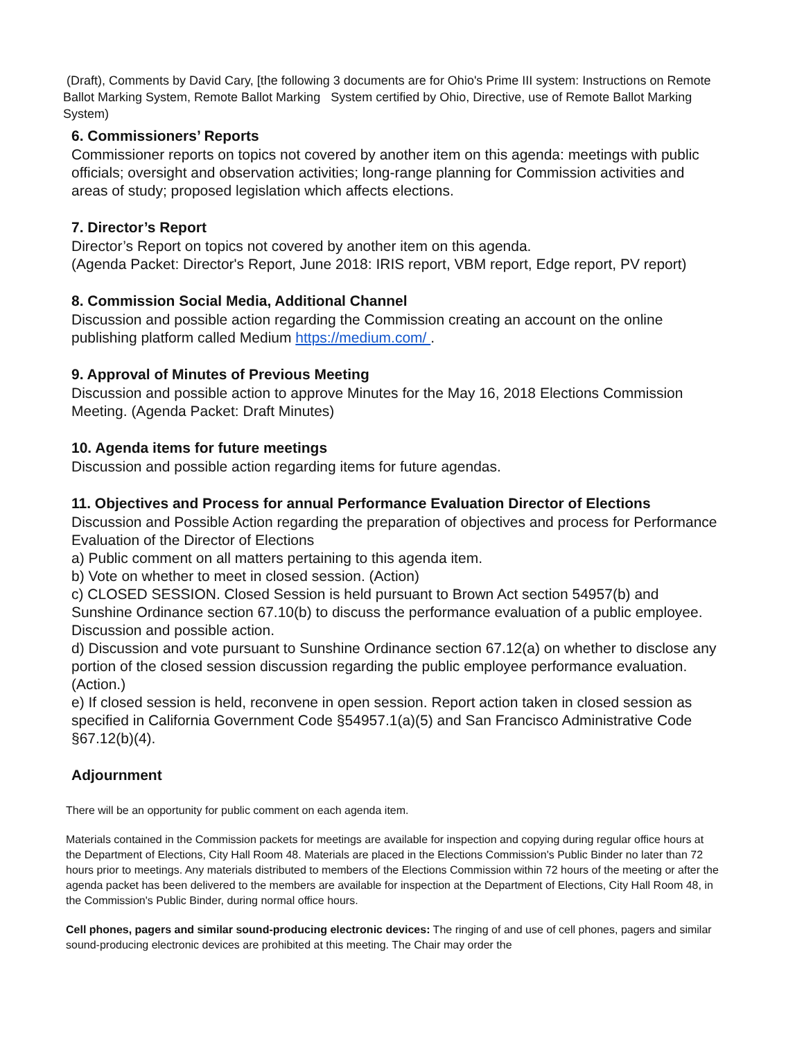(Draft), Comments by David Cary, [the following 3 documents are for Ohio's Prime III system: Instructions on Remote Ballot Marking System, Remote Ballot Marking System certified by Ohio, Directive, use of Remote Ballot Marking System)
6. Commissioners’ Reports
Commissioner reports on topics not covered by another item on this agenda: meetings with public officials; oversight and observation activities; long-range planning for Commission activities and areas of study; proposed legislation which affects elections.
7. Director’s Report
Director’s Report on topics not covered by another item on this agenda.
(Agenda Packet: Director's Report, June 2018: IRIS report, VBM report, Edge report, PV report)
8. Commission Social Media, Additional Channel
Discussion and possible action regarding the Commission creating an account on the online publishing platform called Medium https://medium.com/ .
9. Approval of Minutes of Previous Meeting
Discussion and possible action to approve Minutes for the May 16, 2018 Elections Commission Meeting. (Agenda Packet: Draft Minutes)
10. Agenda items for future meetings
Discussion and possible action regarding items for future agendas.
11. Objectives and Process for annual Performance Evaluation Director of Elections
Discussion and Possible Action regarding the preparation of objectives and process for Performance Evaluation of the Director of Elections
a) Public comment on all matters pertaining to this agenda item.
b) Vote on whether to meet in closed session. (Action)
c) CLOSED SESSION. Closed Session is held pursuant to Brown Act section 54957(b) and Sunshine Ordinance section 67.10(b) to discuss the performance evaluation of a public employee. Discussion and possible action.
d) Discussion and vote pursuant to Sunshine Ordinance section 67.12(a) on whether to disclose any portion of the closed session discussion regarding the public employee performance evaluation. (Action.)
e) If closed session is held, reconvene in open session. Report action taken in closed session as specified in California Government Code §54957.1(a)(5) and San Francisco Administrative Code §67.12(b)(4).
Adjournment
There will be an opportunity for public comment on each agenda item.
Materials contained in the Commission packets for meetings are available for inspection and copying during regular office hours at the Department of Elections, City Hall Room 48. Materials are placed in the Elections Commission's Public Binder no later than 72 hours prior to meetings. Any materials distributed to members of the Elections Commission within 72 hours of the meeting or after the agenda packet has been delivered to the members are available for inspection at the Department of Elections, City Hall Room 48, in the Commission's Public Binder, during normal office hours.
Cell phones, pagers and similar sound-producing electronic devices: The ringing of and use of cell phones, pagers and similar sound-producing electronic devices are prohibited at this meeting. The Chair may order the